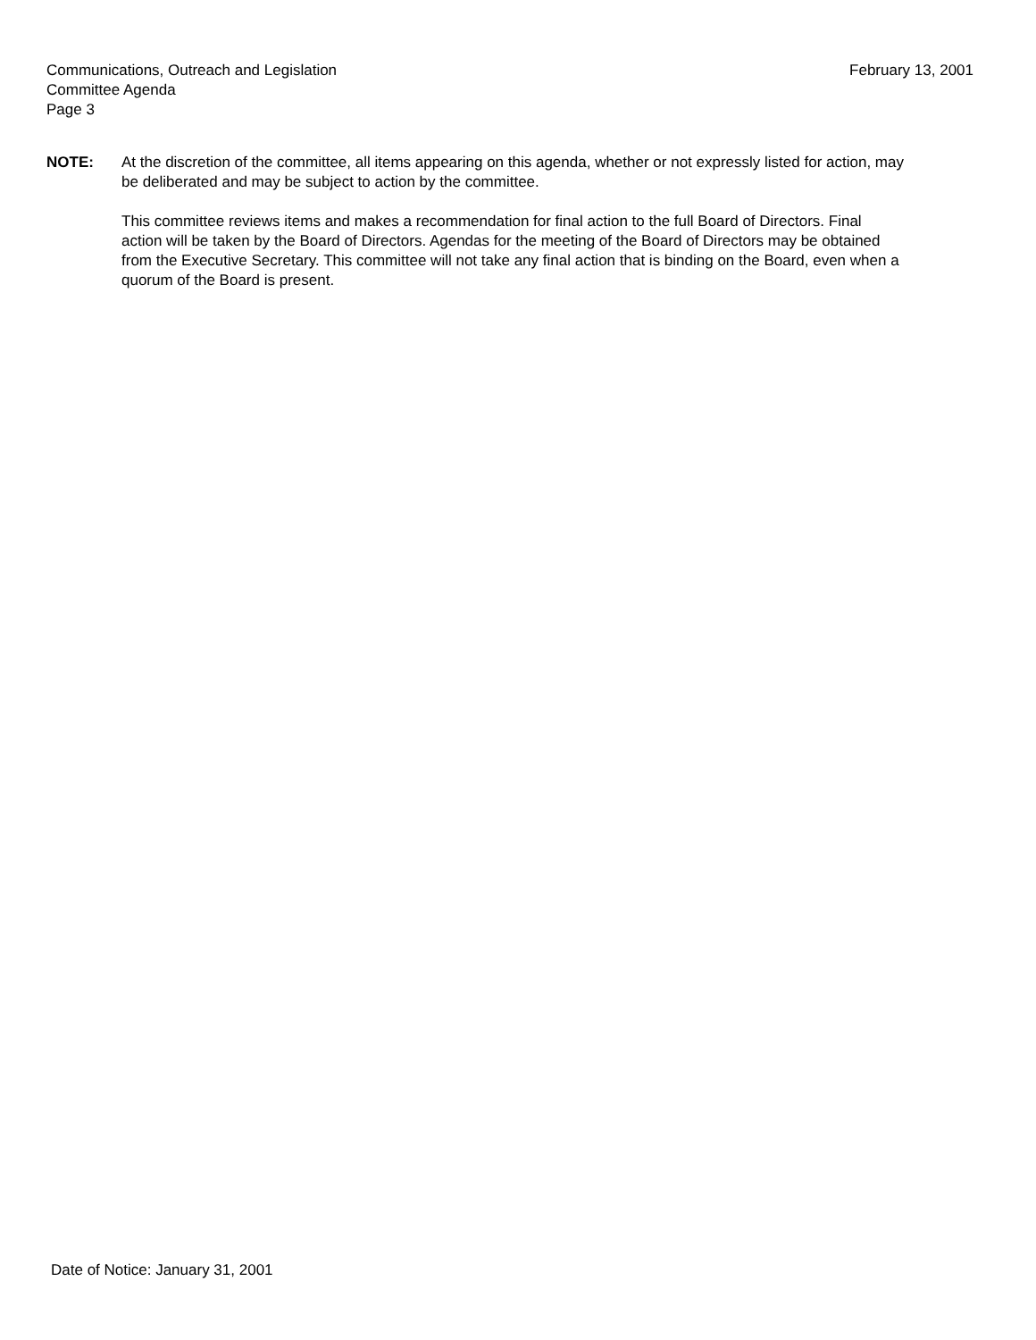Communications, Outreach and Legislation
Committee Agenda
Page 3
February 13, 2001
NOTE: At the discretion of the committee, all items appearing on this agenda, whether or not expressly listed for action, may be deliberated and may be subject to action by the committee.
This committee reviews items and makes a recommendation for final action to the full Board of Directors. Final action will be taken by the Board of Directors. Agendas for the meeting of the Board of Directors may be obtained from the Executive Secretary. This committee will not take any final action that is binding on the Board, even when a quorum of the Board is present.
Date of Notice: January 31, 2001